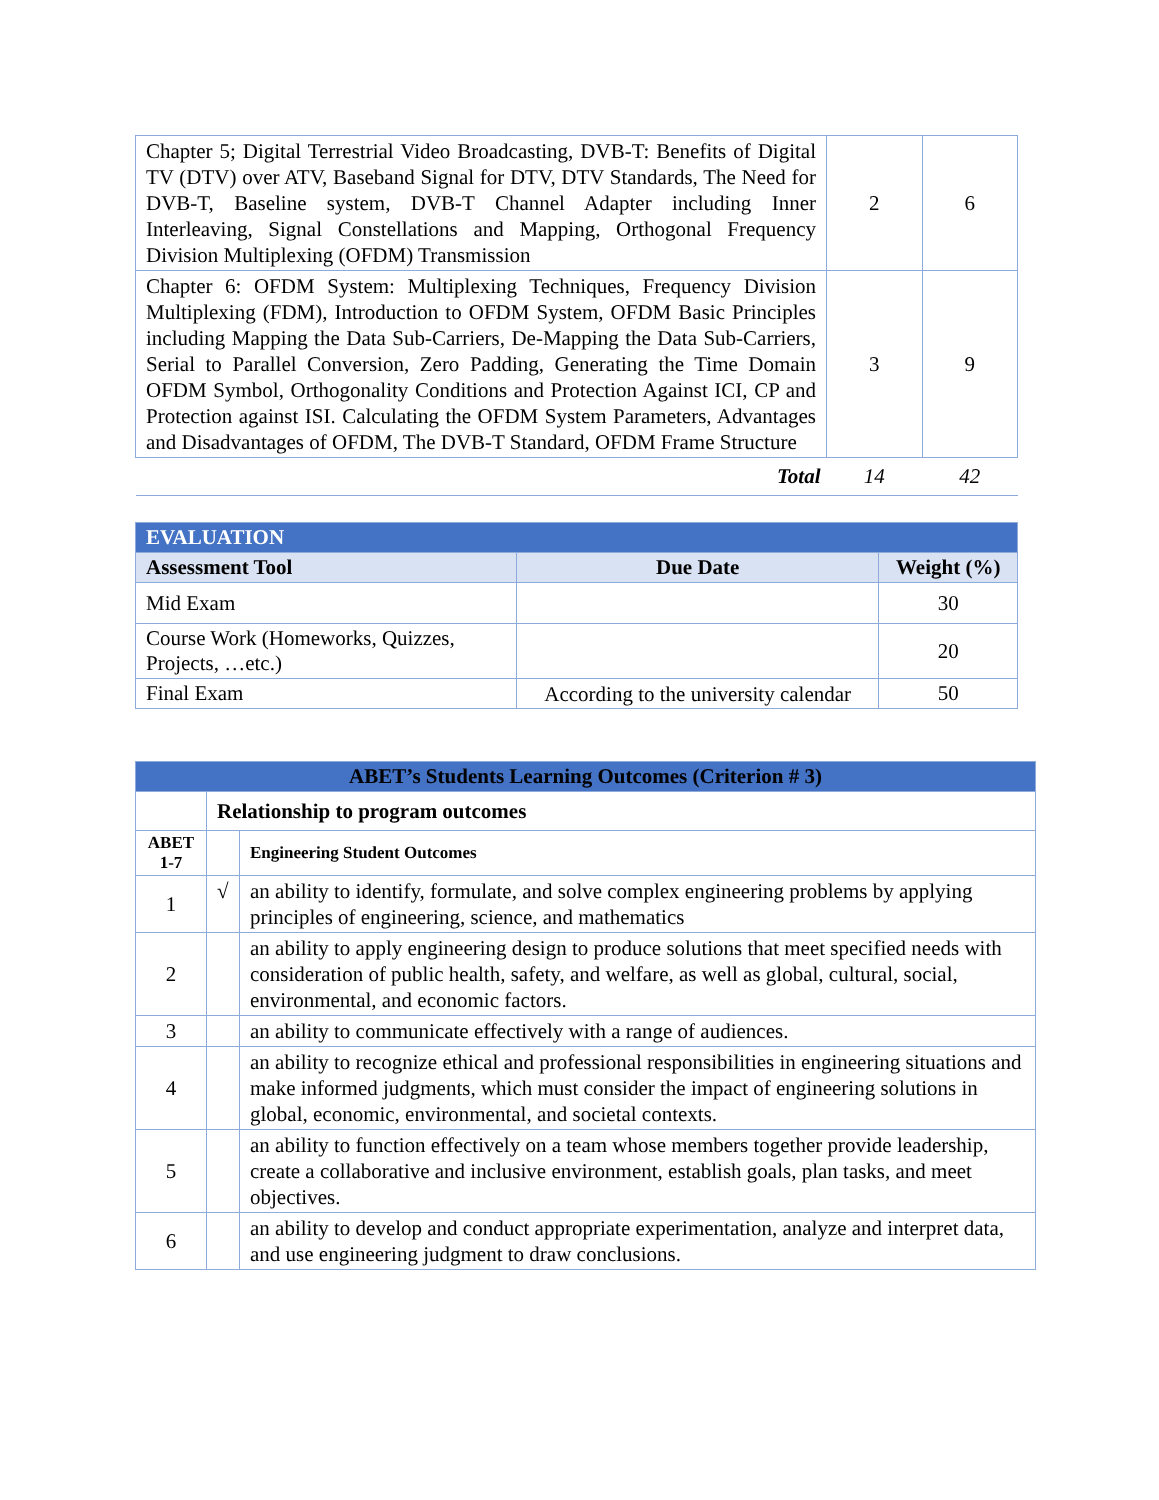| Chapter 5; Digital Terrestrial Video Broadcasting, DVB-T: Benefits of Digital TV (DTV) over ATV, Baseband Signal for DTV, DTV Standards, The Need for DVB-T, Baseline system, DVB-T Channel Adapter including Inner Interleaving, Signal Constellations and Mapping, Orthogonal Frequency Division Multiplexing (OFDM) Transmission | 2 | 6 |
| Chapter 6: OFDM System: Multiplexing Techniques, Frequency Division Multiplexing (FDM), Introduction to OFDM System, OFDM Basic Principles including Mapping the Data Sub-Carriers, De-Mapping the Data Sub-Carriers, Serial to Parallel Conversion, Zero Padding, Generating the Time Domain OFDM Symbol, Orthogonality Conditions and Protection Against ICI, CP and Protection against ISI. Calculating the OFDM System Parameters, Advantages and Disadvantages of OFDM, The DVB-T Standard, OFDM Frame Structure | 3 | 9 |
| Total | 14 | 42 |
| EVALUATION | | |
| --- | --- | --- |
| Assessment Tool | Due Date | Weight (%) |
| Mid Exam | | 30 |
| Course Work (Homeworks, Quizzes, Projects, …etc.) | | 20 |
| Final Exam | According to the university calendar | 50 |
| ABET’s Students Learning Outcomes (Criterion # 3) | | |
| --- | --- | --- |
| | Relationship to program outcomes | |
| ABET 1-7 | | Engineering Student Outcomes |
| 1 | √ | an ability to identify, formulate, and solve complex engineering problems by applying principles of engineering, science, and mathematics |
| 2 | | an ability to apply engineering design to produce solutions that meet specified needs with consideration of public health, safety, and welfare, as well as global, cultural, social, environmental, and economic factors. |
| 3 | | an ability to communicate effectively with a range of audiences. |
| 4 | | an ability to recognize ethical and professional responsibilities in engineering situations and make informed judgments, which must consider the impact of engineering solutions in global, economic, environmental, and societal contexts. |
| 5 | | an ability to function effectively on a team whose members together provide leadership, create a collaborative and inclusive environment, establish goals, plan tasks, and meet objectives. |
| 6 | | an ability to develop and conduct appropriate experimentation, analyze and interpret data, and use engineering judgment to draw conclusions. |